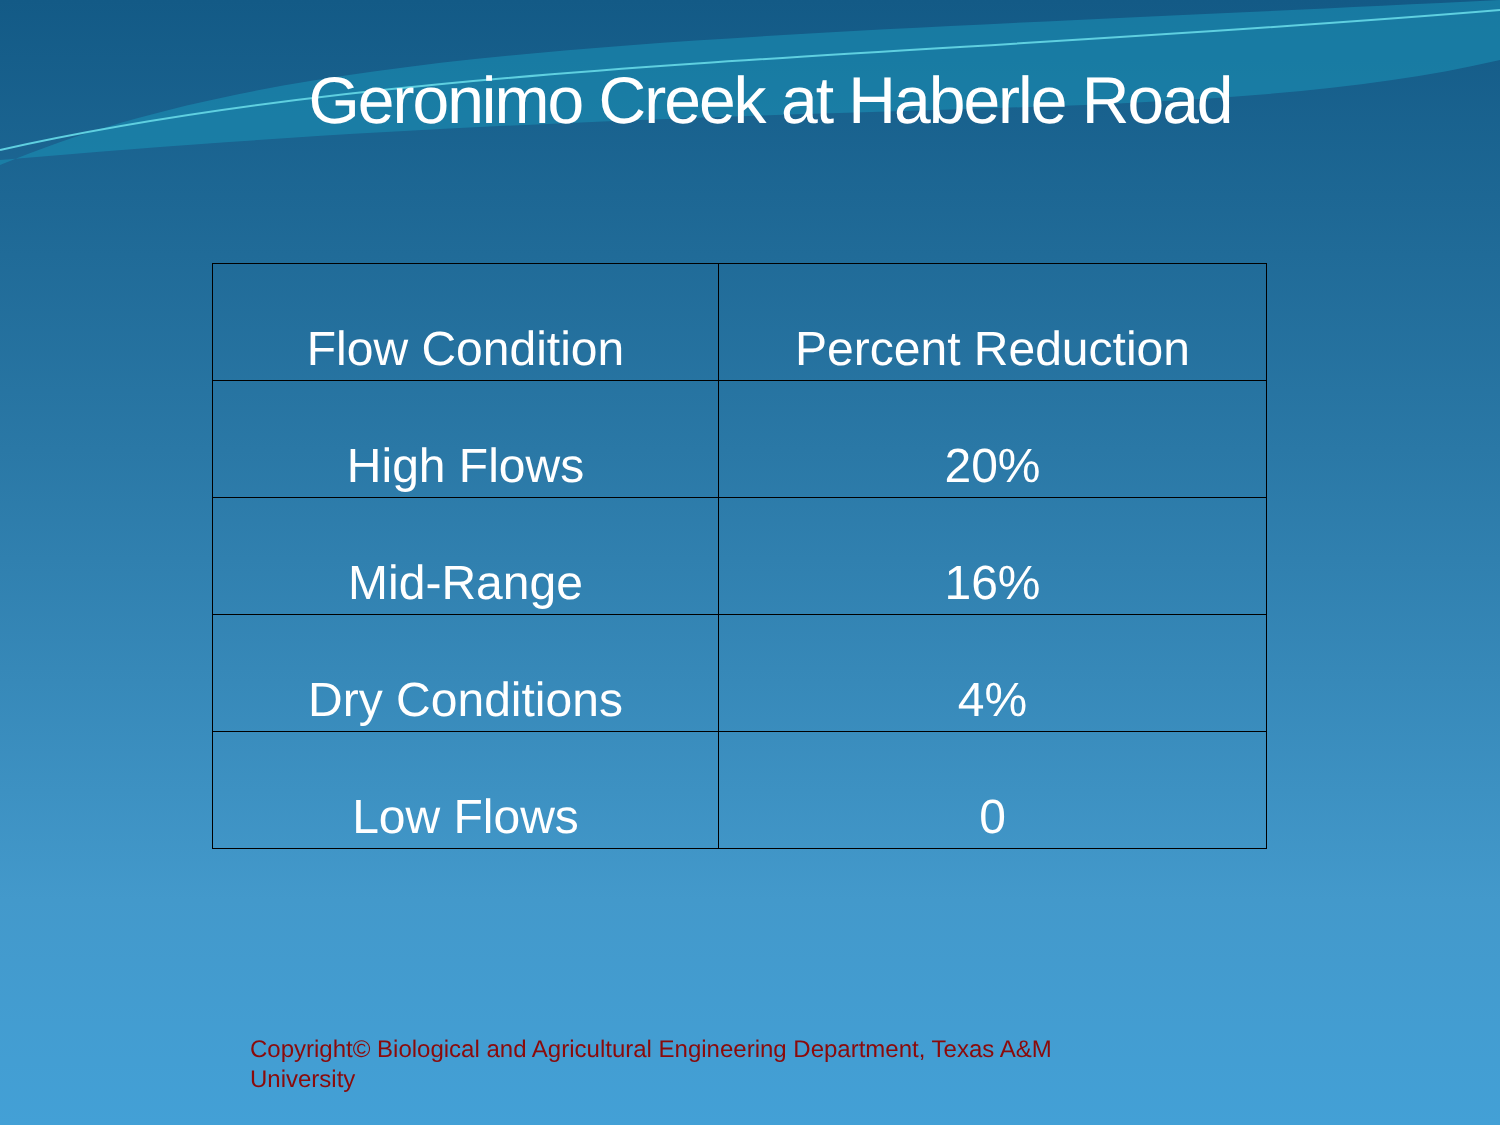Geronimo Creek at Haberle Road
| Flow Condition | Percent Reduction |
| --- | --- |
| High Flows | 20% |
| Mid-Range | 16% |
| Dry Conditions | 4% |
| Low Flows | 0 |
Copyright© Biological and Agricultural Engineering Department, Texas A&M University